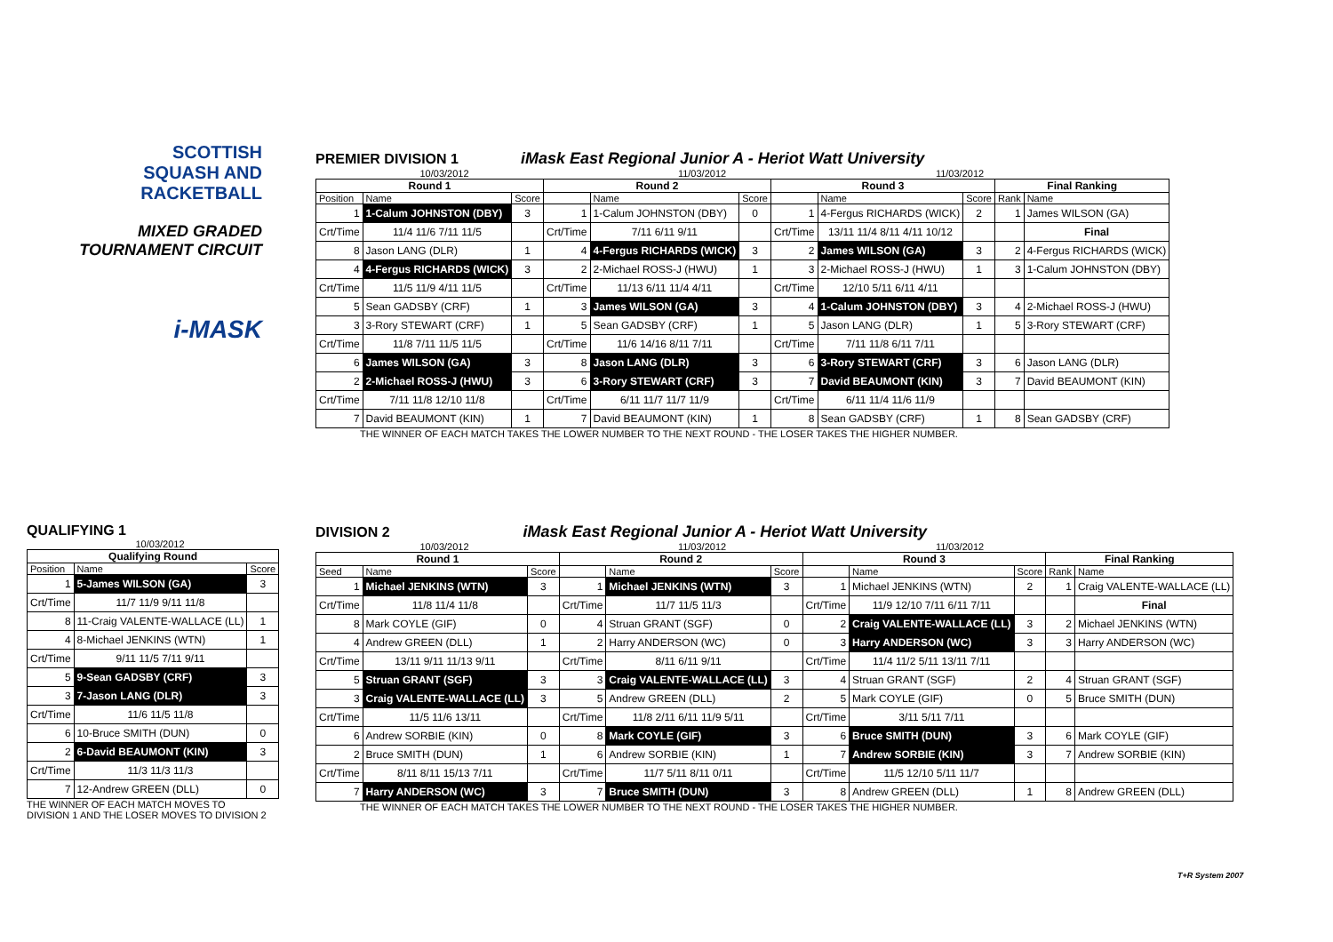SCOTTISH
SQUASH AND
RACKETBALL
MIXED GRADED
TOURNAMENT CIRCUIT
i-MASK
PREMIER DIVISION 1
iMask East Regional Junior A - Heriot Watt University
10/03/2012 11/03/2012 11/03/2012
| Round 1 | | | Round 2 | | | Round 3 | | | Final Ranking | |
| --- | --- | --- | --- | --- | --- | --- | --- | --- | --- | --- |
| Position | Name | Score | | Name | Score | | Name | Score | Rank | Name |
| 1 | 1-Calum JOHNSTON (DBY) | 3 | 1 | 1-Calum JOHNSTON (DBY) | 0 | 1 | 4-Fergus RICHARDS (WICK) | 2 | 1 | James WILSON (GA) |
| Crt/Time | 11/4 11/6 7/11 11/5 | | Crt/Time | 7/11 6/11 9/11 | | Crt/Time | 13/11 11/4 8/11 4/11 10/12 | | | Final |
| 8 | Jason LANG (DLR) | 1 | 4 | 4-Fergus RICHARDS (WICK) | 3 | 2 | James WILSON (GA) | 3 | 2 | 4-Fergus RICHARDS (WICK) |
| 4 | 4-Fergus RICHARDS (WICK) | 3 | 2 | 2-Michael ROSS-J (HWU) | 1 | 3 | 2-Michael ROSS-J (HWU) | 1 | 3 | 1-Calum JOHNSTON (DBY) |
| Crt/Time | 11/5 11/9 4/11 11/5 | | Crt/Time | 11/13 6/11 11/4 4/11 | | Crt/Time | 12/10 5/11 6/11 4/11 | | | |
| 5 | Sean GADSBY (CRF) | 1 | 3 | James WILSON (GA) | 3 | 4 | 1-Calum JOHNSTON (DBY) | 3 | 4 | 2-Michael ROSS-J (HWU) |
| 3 | 3-Rory STEWART (CRF) | 1 | 5 | Sean GADSBY (CRF) | 1 | 5 | Jason LANG (DLR) | 1 | 5 | 3-Rory STEWART (CRF) |
| Crt/Time | 11/8 7/11 11/5 11/5 | | Crt/Time | 11/6 14/16 8/11 7/11 | | Crt/Time | 7/11 11/8 6/11 7/11 | | | |
| 6 | James WILSON (GA) | 3 | 8 | Jason LANG (DLR) | 3 | 6 | 3-Rory STEWART (CRF) | 3 | 6 | Jason LANG (DLR) |
| 2 | 2-Michael ROSS-J (HWU) | 3 | 6 | 3-Rory STEWART (CRF) | 3 | 7 | David BEAUMONT (KIN) | 3 | 7 | David BEAUMONT (KIN) |
| Crt/Time | 7/11 11/8 12/10 11/8 | | Crt/Time | 6/11 11/7 11/7 11/9 | | Crt/Time | 6/11 11/4 11/6 11/9 | | | |
| 7 | David BEAUMONT (KIN) | 1 | 7 | David BEAUMONT (KIN) | 1 | 8 | Sean GADSBY (CRF) | 1 | 8 | Sean GADSBY (CRF) |
THE WINNER OF EACH MATCH TAKES THE LOWER NUMBER TO THE NEXT ROUND - THE LOSER TAKES THE HIGHER NUMBER.
QUALIFYING 1
10/03/2012
| Qualifying Round | | |
| --- | --- | --- |
| Position | Name | Score |
| 1 | 5-James WILSON (GA) | 3 |
| Crt/Time | 11/7 11/9 9/11 11/8 | |
| 8 | 11-Craig VALENTE-WALLACE (LL) | 1 |
| 4 | 8-Michael JENKINS (WTN) | 1 |
| Crt/Time | 9/11 11/5 7/11 9/11 | |
| 5 | 9-Sean GADSBY (CRF) | 3 |
| 3 | 7-Jason LANG (DLR) | 3 |
| Crt/Time | 11/6 11/5 11/8 | |
| 6 | 10-Bruce SMITH (DUN) | 0 |
| 2 | 6-David BEAUMONT (KIN) | 3 |
| Crt/Time | 11/3 11/3 11/3 | |
| 7 | 12-Andrew GREEN (DLL) | 0 |
THE WINNER OF EACH MATCH MOVES TO
DIVISION 1 AND THE LOSER MOVES TO DIVISION 2
DIVISION 2
iMask East Regional Junior A - Heriot Watt University
10/03/2012 11/03/2012 11/03/2012
| Round 1 | | | Round 2 | | | Round 3 | | | Final Ranking | |
| --- | --- | --- | --- | --- | --- | --- | --- | --- | --- | --- |
| Seed | Name | Score | | Name | Score | | Name | Score | Rank | Name |
| 1 | Michael JENKINS (WTN) | 3 | 1 | Michael JENKINS (WTN) | 3 | 1 | Michael JENKINS (WTN) | 2 | 1 | Craig VALENTE-WALLACE (LL) |
| Crt/Time | 11/8 11/4 11/8 | | Crt/Time | 11/7 11/5 11/3 | | Crt/Time | 11/9 12/10 7/11 6/11 7/11 | | | Final |
| 8 | Mark COYLE (GIF) | 0 | 4 | Struan GRANT (SGF) | 0 | 2 | Craig VALENTE-WALLACE (LL) | 3 | 2 | Michael JENKINS (WTN) |
| 4 | Andrew GREEN (DLL) | 1 | 2 | Harry ANDERSON (WC) | 0 | 3 | Harry ANDERSON (WC) | 3 | 3 | Harry ANDERSON (WC) |
| Crt/Time | 13/11 9/11 11/13 9/11 | | Crt/Time | 8/11 6/11 9/11 | | Crt/Time | 11/4 11/2 5/11 13/11 7/11 | | | |
| 5 | Struan GRANT (SGF) | 3 | 3 | Craig VALENTE-WALLACE (LL) | 3 | 4 | Struan GRANT (SGF) | 2 | 4 | Struan GRANT (SGF) |
| 3 | Craig VALENTE-WALLACE (LL) | 3 | 5 | Andrew GREEN (DLL) | 2 | 5 | Mark COYLE (GIF) | 0 | 5 | Bruce SMITH (DUN) |
| Crt/Time | 11/5 11/6 13/11 | | Crt/Time | 11/8 2/11 6/11 11/9 5/11 | | Crt/Time | 3/11 5/11 7/11 | | | |
| 6 | Andrew SORBIE (KIN) | 0 | 8 | Mark COYLE (GIF) | 3 | 6 | Bruce SMITH (DUN) | 3 | 6 | Mark COYLE (GIF) |
| 2 | Bruce SMITH (DUN) | 1 | 6 | Andrew SORBIE (KIN) | 1 | 7 | Andrew SORBIE (KIN) | 3 | 7 | Andrew SORBIE (KIN) |
| Crt/Time | 8/11 8/11 15/13 7/11 | | Crt/Time | 11/7 5/11 8/11 0/11 | | Crt/Time | 11/5 12/10 5/11 11/7 | | | |
| 7 | Harry ANDERSON (WC) | 3 | 7 | Bruce SMITH (DUN) | 3 | 8 | Andrew GREEN (DLL) | 1 | 8 | Andrew GREEN (DLL) |
THE WINNER OF EACH MATCH TAKES THE LOWER NUMBER TO THE NEXT ROUND - THE LOSER TAKES THE HIGHER NUMBER.
T+R System 2007